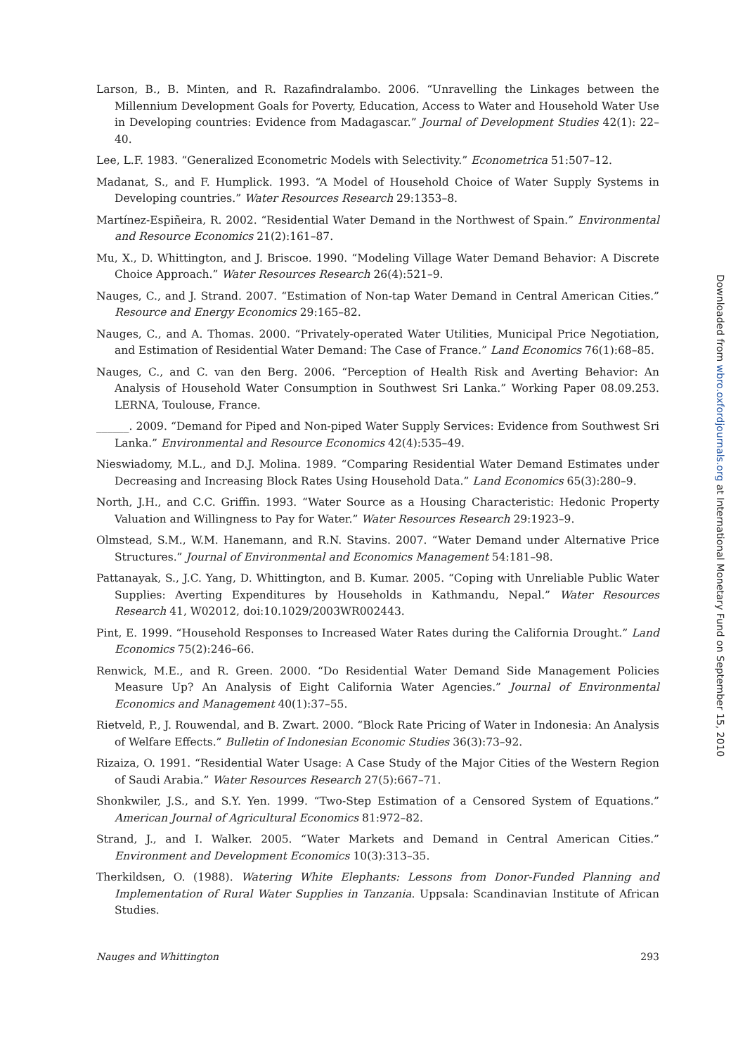Larson, B., B. Minten, and R. Razafindralambo. 2006. “Unravelling the Linkages between the Millennium Development Goals for Poverty, Education, Access to Water and Household Water Use in Developing countries: Evidence from Madagascar.” Journal of Development Studies 42(1): 22–40.
Lee, L.F. 1983. “Generalized Econometric Models with Selectivity.” Econometrica 51:507–12.
Madanat, S., and F. Humplick. 1993. “A Model of Household Choice of Water Supply Systems in Developing countries.” Water Resources Research 29:1353–8.
Martínez-Espiñeira, R. 2002. “Residential Water Demand in the Northwest of Spain.” Environmental and Resource Economics 21(2):161–87.
Mu, X., D. Whittington, and J. Briscoe. 1990. “Modeling Village Water Demand Behavior: A Discrete Choice Approach.” Water Resources Research 26(4):521–9.
Nauges, C., and J. Strand. 2007. “Estimation of Non-tap Water Demand in Central American Cities.” Resource and Energy Economics 29:165–82.
Nauges, C., and A. Thomas. 2000. “Privately-operated Water Utilities, Municipal Price Negotiation, and Estimation of Residential Water Demand: The Case of France.” Land Economics 76(1):68–85.
Nauges, C., and C. van den Berg. 2006. “Perception of Health Risk and Averting Behavior: An Analysis of Household Water Consumption in Southwest Sri Lanka.” Working Paper 08.09.253. LERNA, Toulouse, France.
______. 2009. “Demand for Piped and Non-piped Water Supply Services: Evidence from Southwest Sri Lanka.” Environmental and Resource Economics 42(4):535–49.
Nieswiadomy, M.L., and D.J. Molina. 1989. “Comparing Residential Water Demand Estimates under Decreasing and Increasing Block Rates Using Household Data.” Land Economics 65(3):280–9.
North, J.H., and C.C. Griffin. 1993. “Water Source as a Housing Characteristic: Hedonic Property Valuation and Willingness to Pay for Water.” Water Resources Research 29:1923–9.
Olmstead, S.M., W.M. Hanemann, and R.N. Stavins. 2007. “Water Demand under Alternative Price Structures.” Journal of Environmental and Economics Management 54:181–98.
Pattanayak, S., J.C. Yang, D. Whittington, and B. Kumar. 2005. “Coping with Unreliable Public Water Supplies: Averting Expenditures by Households in Kathmandu, Nepal.” Water Resources Research 41, W02012, doi:10.1029/2003WR002443.
Pint, E. 1999. “Household Responses to Increased Water Rates during the California Drought.” Land Economics 75(2):246–66.
Renwick, M.E., and R. Green. 2000. “Do Residential Water Demand Side Management Policies Measure Up? An Analysis of Eight California Water Agencies.” Journal of Environmental Economics and Management 40(1):37–55.
Rietveld, P., J. Rouwendal, and B. Zwart. 2000. “Block Rate Pricing of Water in Indonesia: An Analysis of Welfare Effects.” Bulletin of Indonesian Economic Studies 36(3):73–92.
Rizaiza, O. 1991. “Residential Water Usage: A Case Study of the Major Cities of the Western Region of Saudi Arabia.” Water Resources Research 27(5):667–71.
Shonkwiler, J.S., and S.Y. Yen. 1999. “Two-Step Estimation of a Censored System of Equations.” American Journal of Agricultural Economics 81:972–82.
Strand, J., and I. Walker. 2005. “Water Markets and Demand in Central American Cities.” Environment and Development Economics 10(3):313–35.
Therkildsen, O. (1988). Watering White Elephants: Lessons from Donor-Funded Planning and Implementation of Rural Water Supplies in Tanzania. Uppsala: Scandinavian Institute of African Studies.
Nauges and Whittington 293
Downloaded from wbro.oxfordjournals.org at International Monetary Fund on September 15, 2010